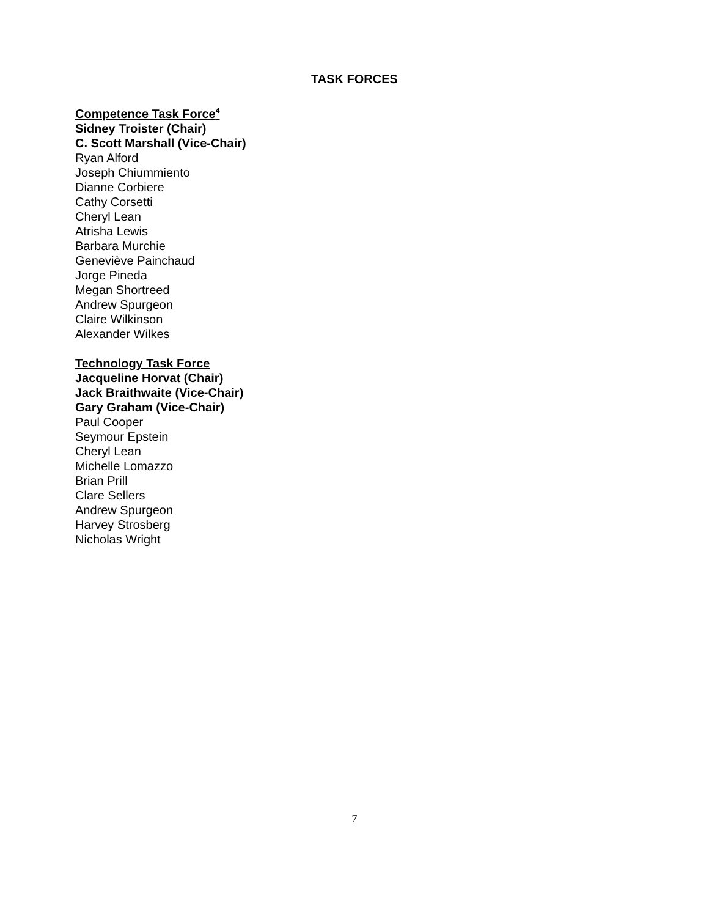TASK FORCES
Competence Task Force<sup>4</sup>
Sidney Troister (Chair)
C. Scott Marshall (Vice-Chair)
Ryan Alford
Joseph Chiummiento
Dianne Corbiere
Cathy Corsetti
Cheryl Lean
Atrisha Lewis
Barbara Murchie
Geneviève Painchaud
Jorge Pineda
Megan Shortreed
Andrew Spurgeon
Claire Wilkinson
Alexander Wilkes
Technology Task Force
Jacqueline Horvat (Chair)
Jack Braithwaite (Vice-Chair)
Gary Graham (Vice-Chair)
Paul Cooper
Seymour Epstein
Cheryl Lean
Michelle Lomazzo
Brian Prill
Clare Sellers
Andrew Spurgeon
Harvey Strosberg
Nicholas Wright
7